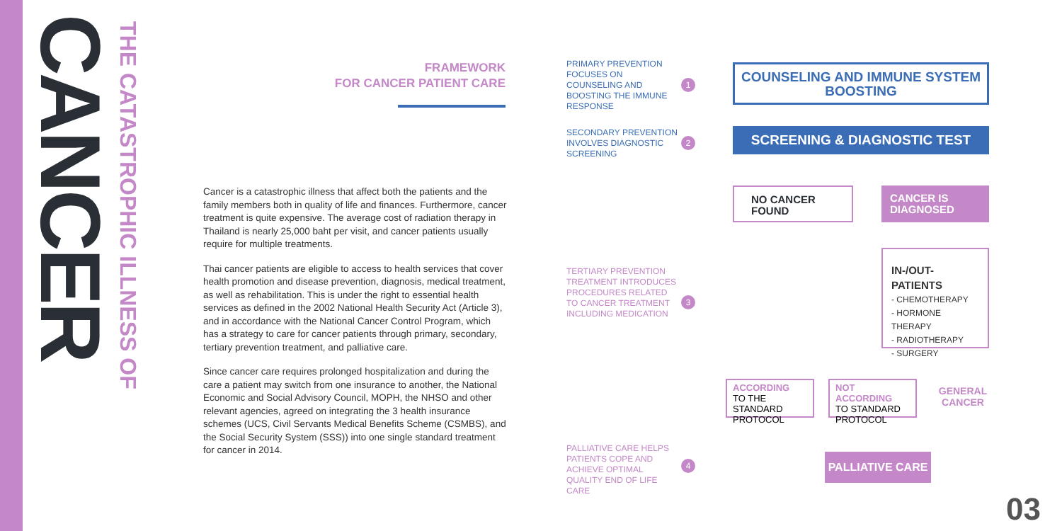CANCER
THE CATASTROPHIC ILLNESS OF
FRAMEWORK
FOR CANCER PATIENT CARE
Cancer is a catastrophic illness that affect both the patients and the family members both in quality of life and finances. Furthermore, cancer treatment is quite expensive. The average cost of radiation therapy in Thailand is nearly 25,000 baht per visit, and cancer patients usually require for multiple treatments.
Thai cancer patients are eligible to access to health services that cover health promotion and disease prevention, diagnosis, medical treatment, as well as rehabilitation. This is under the right to essential health services as defined in the 2002 National Health Security Act (Article 3), and in accordance with the National Cancer Control Program, which has a strategy to care for cancer patients through primary, secondary, tertiary prevention treatment, and palliative care.
Since cancer care requires prolonged hospitalization and during the care a patient may switch from one insurance to another, the National Economic and Social Advisory Council, MOPH, the NHSO and other relevant agencies, agreed on integrating the 3 health insurance schemes (UCS, Civil Servants Medical Benefits Scheme (CSMBS), and the Social Security System (SSS)) into one single standard treatment for cancer in 2014.
PRIMARY PREVENTION FOCUSES ON COUNSELING AND BOOSTING THE IMMUNE RESPONSE
1
SECONDARY PREVENTION INVOLVES DIAGNOSTIC SCREENING
2
TERTIARY PREVENTION TREATMENT INTRODUCES PROCEDURES RELATED TO CANCER TREATMENT INCLUDING MEDICATION
3
PALLIATIVE CARE HELPS PATIENTS COPE AND ACHIEVE OPTIMAL QUALITY END OF LIFE CARE
4
COUNSELING AND IMMUNE SYSTEM BOOSTING
SCREENING & DIAGNOSTIC TEST
NO CANCER FOUND
CANCER IS DIAGNOSED
IN-/OUT-PATIENTS
- CHEMOTHERAPY
- HORMONE THERAPY
- RADIOTHERAPY
- SURGERY
ACCORDING
TO THE STANDARD PROTOCOL
NOT ACCORDING
TO STANDARD PROTOCOL
GENERAL CANCER
PALLIATIVE CARE
03